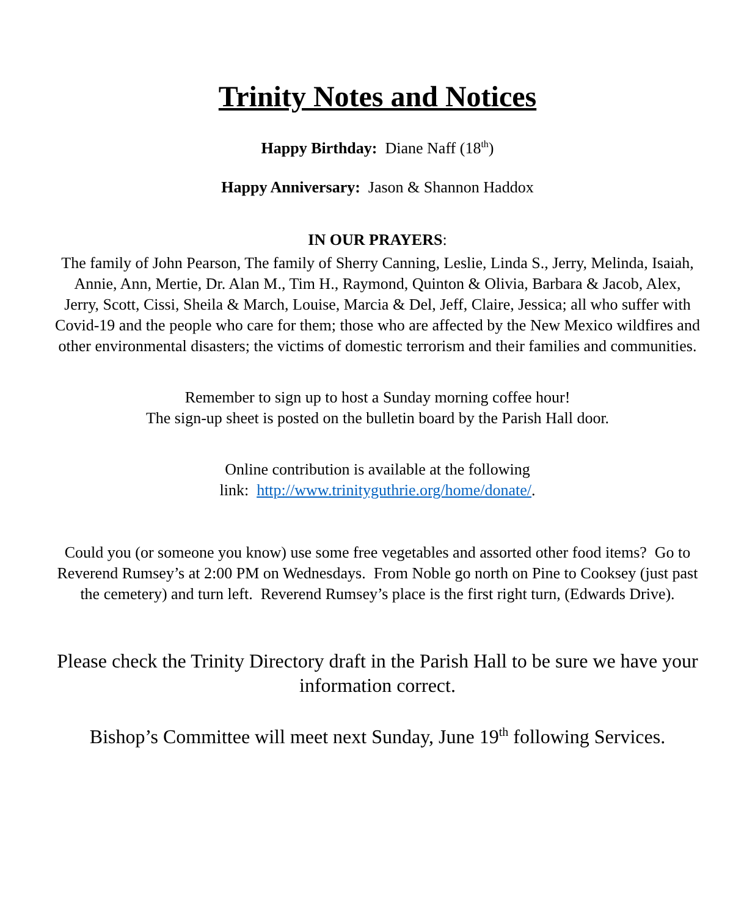Trinity Notes and Notices
Happy Birthday: Diane Naff (18<sup>th</sup>)
Happy Anniversary: Jason & Shannon Haddox
IN OUR PRAYERS:
The family of John Pearson, The family of Sherry Canning, Leslie, Linda S., Jerry, Melinda, Isaiah, Annie, Ann, Mertie, Dr. Alan M., Tim H., Raymond, Quinton & Olivia, Barbara & Jacob, Alex, Jerry, Scott, Cissi, Sheila & March, Louise, Marcia & Del, Jeff, Claire, Jessica; all who suffer with Covid-19 and the people who care for them; those who are affected by the New Mexico wildfires and other environmental disasters; the victims of domestic terrorism and their families and communities.
Remember to sign up to host a Sunday morning coffee hour!
The sign-up sheet is posted on the bulletin board by the Parish Hall door.
Online contribution is available at the following
link: http://www.trinityguthrie.org/home/donate/.
Could you (or someone you know) use some free vegetables and assorted other food items? Go to Reverend Rumsey’s at 2:00 PM on Wednesdays. From Noble go north on Pine to Cooksey (just past the cemetery) and turn left. Reverend Rumsey’s place is the first right turn, (Edwards Drive).
Please check the Trinity Directory draft in the Parish Hall to be sure we have your information correct.
Bishop’s Committee will meet next Sunday, June 19<sup>th</sup> following Services.